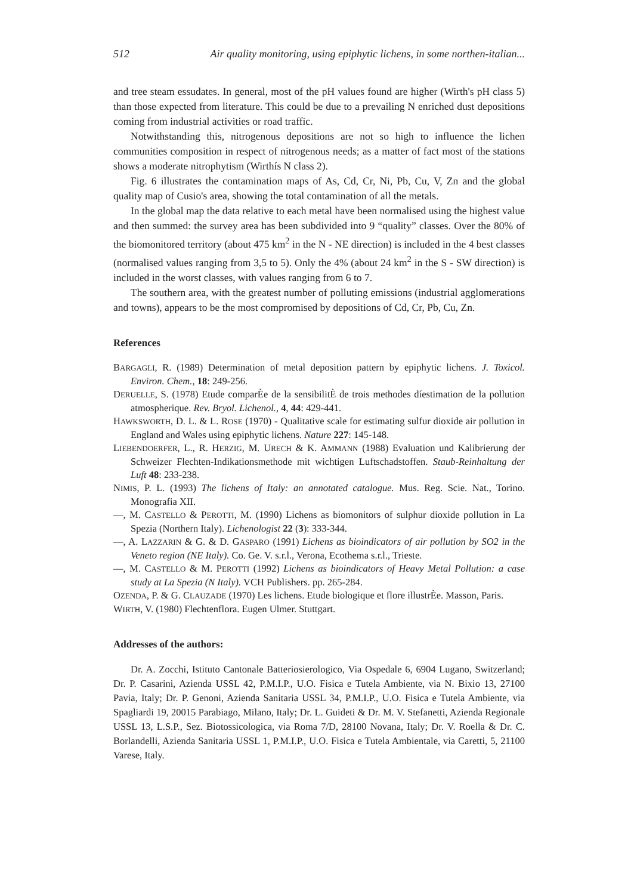512 Air quality monitoring, using epiphytic lichens, in some northen-italian...
and tree steam essudates. In general, most of the pH values found are higher (Wirth's pH class 5) than those expected from literature. This could be due to a prevailing N enriched dust depositions coming from industrial activities or road traffic.
Notwithstanding this, nitrogenous depositions are not so high to influence the lichen communities composition in respect of nitrogenous needs; as a matter of fact most of the stations shows a moderate nitrophytism (Wirthís N class 2).
Fig. 6 illustrates the contamination maps of As, Cd, Cr, Ni, Pb, Cu, V, Zn and the global quality map of Cusio's area, showing the total contamination of all the metals.
In the global map the data relative to each metal have been normalised using the highest value and then summed: the survey area has been subdivided into 9 “quality” classes. Over the 80% of the biomonitored territory (about 475 km<sup>2</sup> in the N - NE direction) is included in the 4 best classes (normalised values ranging from 3,5 to 5). Only the 4% (about 24 km<sup>2</sup> in the S - SW direction) is included in the worst classes, with values ranging from 6 to 7.
The southern area, with the greatest number of polluting emissions (industrial agglomerations and towns), appears to be the most compromised by depositions of Cd, Cr, Pb, Cu, Zn.
References
BARGAGLI, R. (1989) Determination of metal deposition pattern by epiphytic lichens. J. Toxicol. Environ. Chem., 18: 249-256.
DERUELLE, S. (1978) Etude comparÈe de la sensibilitÈ de trois methodes díestimation de la pollution atmospherique. Rev. Bryol. Lichenol., 4, 44: 429-441.
HAWKSWORTH, D. L. & L. ROSE (1970) - Qualitative scale for estimating sulfur dioxide air pollution in England and Wales using epiphytic lichens. Nature 227: 145-148.
LIEBENDOERFER, L., R. HERZIG, M. URECH & K. AMMANN (1988) Evaluation und Kalibrierung der Schweizer Flechten-Indikationsmethode mit wichtigen Luftschadstoffen. Staub-Reinhaltung der Luft 48: 233-238.
NIMIS, P. L. (1993) The lichens of Italy: an annotated catalogue. Mus. Reg. Scie. Nat., Torino. Monografia XII.
—, M. CASTELLO & PEROTTI, M. (1990) Lichens as biomonitors of sulphur dioxide pollution in La Spezia (Northern Italy). Lichenologist 22 (3): 333-344.
—, A. LAZZARIN & G. & D. GASPARO (1991) Lichens as bioindicators of air pollution by SO2 in the Veneto region (NE Italy). Co. Ge. V. s.r.l., Verona, Ecothema s.r.l., Trieste.
—, M. CASTELLO & M. PEROTTI (1992) Lichens as bioindicators of Heavy Metal Pollution: a case study at La Spezia (N Italy). VCH Publishers. pp. 265-284.
OZENDA, P. & G. CLAUZADE (1970) Les lichens. Etude biologique et flore illustrÈe. Masson, Paris.
WIRTH, V. (1980) Flechtenflora. Eugen Ulmer. Stuttgart.
Addresses of the authors:
Dr. A. Zocchi, Istituto Cantonale Batteriosierologico, Via Ospedale 6, 6904 Lugano, Switzerland; Dr. P. Casarini, Azienda USSL 42, P.M.I.P., U.O. Fisica e Tutela Ambiente, via N. Bixio 13, 27100 Pavia, Italy; Dr. P. Genoni, Azienda Sanitaria USSL 34, P.M.I.P., U.O. Fisica e Tutela Ambiente, via Spagliardi 19, 20015 Parabiago, Milano, Italy; Dr. L. Guideti & Dr. M. V. Stefanetti, Azienda Regionale USSL 13, L.S.P., Sez. Biotossicologica, via Roma 7/D, 28100 Novana, Italy; Dr. V. Roella & Dr. C. Borlandelli, Azienda Sanitaria USSL 1, P.M.I.P., U.O. Fisica e Tutela Ambientale, via Caretti, 5, 21100 Varese, Italy.